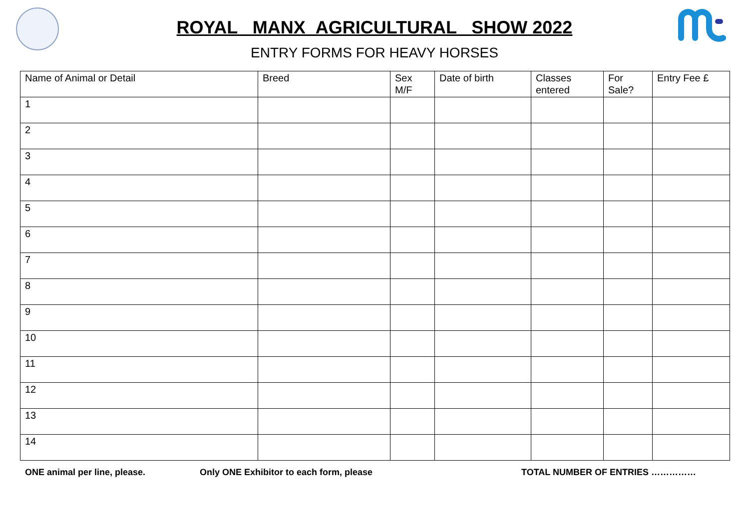ROYAL MANX AGRICULTURAL SHOW 2022
ENTRY FORMS FOR HEAVY HORSES
| Name of Animal or Detail | Breed | Sex M/F | Date of birth | Classes entered | For Sale? | Entry Fee £ |
| --- | --- | --- | --- | --- | --- | --- |
| 1 | | | | | | |
| 2 | | | | | | |
| 3 | | | | | | |
| 4 | | | | | | |
| 5 | | | | | | |
| 6 | | | | | | |
| 7 | | | | | | |
| 8 | | | | | | |
| 9 | | | | | | |
| 10 | | | | | | |
| 11 | | | | | | |
| 12 | | | | | | |
| 13 | | | | | | |
| 14 | | | | | | |
ONE animal per line, please. Only ONE Exhibitor to each form, please TOTAL NUMBER OF ENTRIES ……………